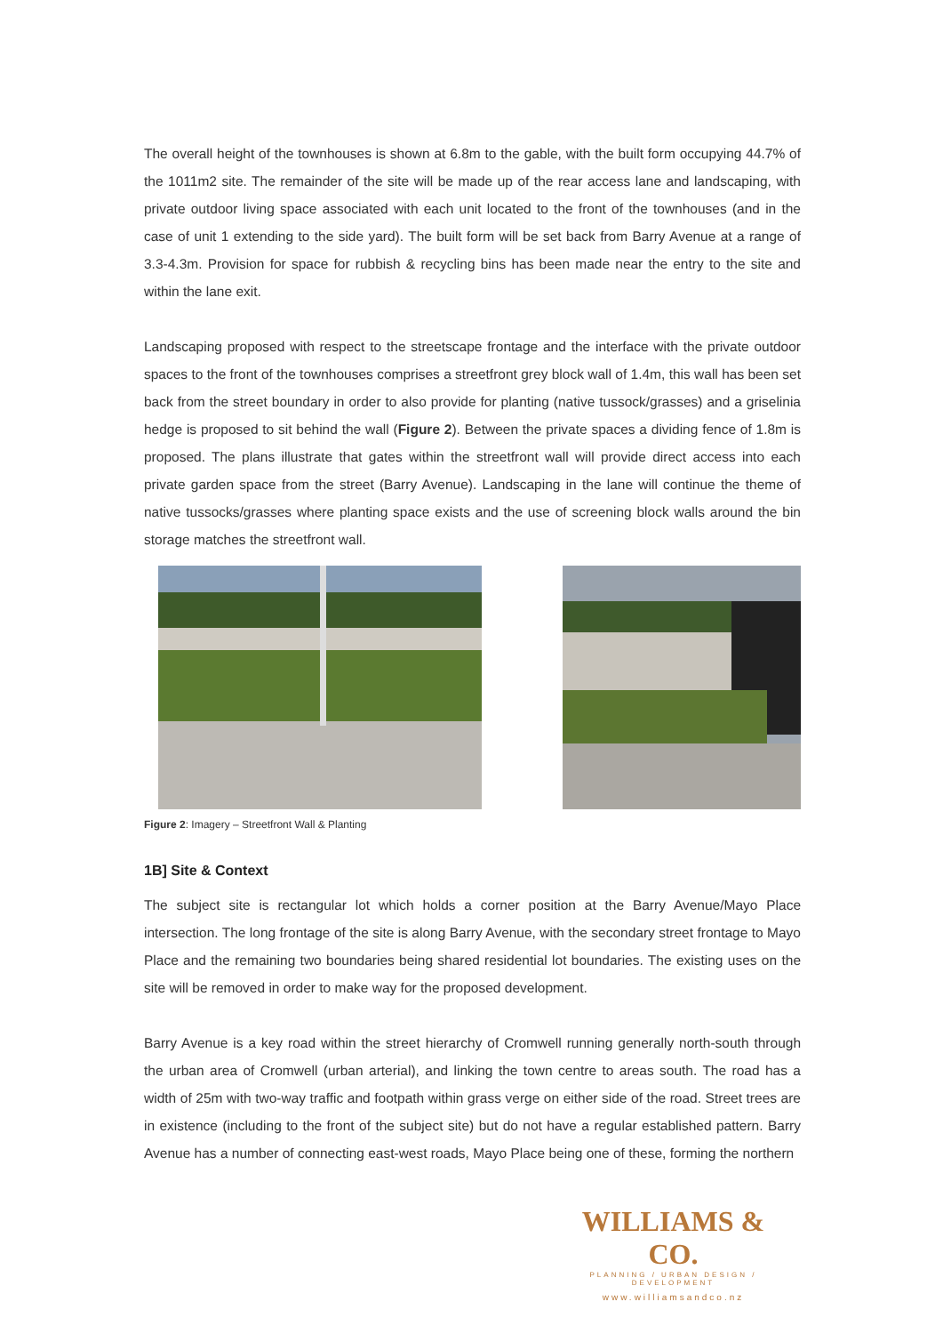The overall height of the townhouses is shown at 6.8m to the gable, with the built form occupying 44.7% of the 1011m2 site. The remainder of the site will be made up of the rear access lane and landscaping, with private outdoor living space associated with each unit located to the front of the townhouses (and in the case of unit 1 extending to the side yard). The built form will be set back from Barry Avenue at a range of 3.3-4.3m. Provision for space for rubbish & recycling bins has been made near the entry to the site and within the lane exit.
Landscaping proposed with respect to the streetscape frontage and the interface with the private outdoor spaces to the front of the townhouses comprises a streetfront grey block wall of 1.4m, this wall has been set back from the street boundary in order to also provide for planting (native tussock/grasses) and a griselinia hedge is proposed to sit behind the wall (Figure 2). Between the private spaces a dividing fence of 1.8m is proposed. The plans illustrate that gates within the streetfront wall will provide direct access into each private garden space from the street (Barry Avenue). Landscaping in the lane will continue the theme of native tussocks/grasses where planting space exists and the use of screening block walls around the bin storage matches the streetfront wall.
Figure 2: Imagery – Streetfront Wall & Planting
1B] Site & Context
The subject site is rectangular lot which holds a corner position at the Barry Avenue/Mayo Place intersection. The long frontage of the site is along Barry Avenue, with the secondary street frontage to Mayo Place and the remaining two boundaries being shared residential lot boundaries. The existing uses on the site will be removed in order to make way for the proposed development.
Barry Avenue is a key road within the street hierarchy of Cromwell running generally north-south through the urban area of Cromwell (urban arterial), and linking the town centre to areas south. The road has a width of 25m with two-way traffic and footpath within grass verge on either side of the road. Street trees are in existence (including to the front of the subject site) but do not have a regular established pattern. Barry Avenue has a number of connecting east-west roads, Mayo Place being one of these, forming the northern
WILLIAMS & CO.
PLANNING / URBAN DESIGN / DEVELOPMENT
www.williamsandco.nz